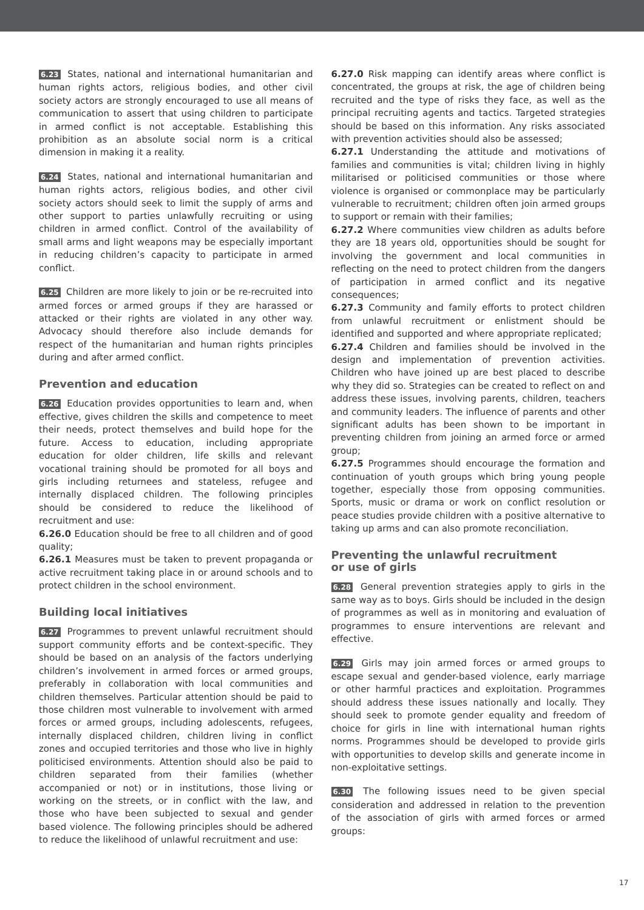6.23 States, national and international humanitarian and human rights actors, religious bodies, and other civil society actors are strongly encouraged to use all means of communication to assert that using children to participate in armed conflict is not acceptable. Establishing this prohibition as an absolute social norm is a critical dimension in making it a reality.
6.24 States, national and international humanitarian and human rights actors, religious bodies, and other civil society actors should seek to limit the supply of arms and other support to parties unlawfully recruiting or using children in armed conflict. Control of the availability of small arms and light weapons may be especially important in reducing children’s capacity to participate in armed conflict.
6.25 Children are more likely to join or be re-recruited into armed forces or armed groups if they are harassed or attacked or their rights are violated in any other way. Advocacy should therefore also include demands for respect of the humanitarian and human rights principles during and after armed conflict.
Prevention and education
6.26 Education provides opportunities to learn and, when effective, gives children the skills and competence to meet their needs, protect themselves and build hope for the future. Access to education, including appropriate education for older children, life skills and relevant vocational training should be promoted for all boys and girls including returnees and stateless, refugee and internally displaced children. The following principles should be considered to reduce the likelihood of recruitment and use:
6.26.0 Education should be free to all children and of good quality;
6.26.1 Measures must be taken to prevent propaganda or active recruitment taking place in or around schools and to protect children in the school environment.
Building local initiatives
6.27 Programmes to prevent unlawful recruitment should support community efforts and be context-specific. They should be based on an analysis of the factors underlying children’s involvement in armed forces or armed groups, preferably in collaboration with local communities and children themselves. Particular attention should be paid to those children most vulnerable to involvement with armed forces or armed groups, including adolescents, refugees, internally displaced children, children living in conflict zones and occupied territories and those who live in highly politicised environments. Attention should also be paid to children separated from their families (whether accompanied or not) or in institutions, those living or working on the streets, or in conflict with the law, and those who have been subjected to sexual and gender based violence. The following principles should be adhered to reduce the likelihood of unlawful recruitment and use:
6.27.0 Risk mapping can identify areas where conflict is concentrated, the groups at risk, the age of children being recruited and the type of risks they face, as well as the principal recruiting agents and tactics. Targeted strategies should be based on this information. Any risks associated with prevention activities should also be assessed;
6.27.1 Understanding the attitude and motivations of families and communities is vital; children living in highly militarised or politicised communities or those where violence is organised or commonplace may be particularly vulnerable to recruitment; children often join armed groups to support or remain with their families;
6.27.2 Where communities view children as adults before they are 18 years old, opportunities should be sought for involving the government and local communities in reflecting on the need to protect children from the dangers of participation in armed conflict and its negative consequences;
6.27.3 Community and family efforts to protect children from unlawful recruitment or enlistment should be identified and supported and where appropriate replicated;
6.27.4 Children and families should be involved in the design and implementation of prevention activities. Children who have joined up are best placed to describe why they did so. Strategies can be created to reflect on and address these issues, involving parents, children, teachers and community leaders. The influence of parents and other significant adults has been shown to be important in preventing children from joining an armed force or armed group;
6.27.5 Programmes should encourage the formation and continuation of youth groups which bring young people together, especially those from opposing communities. Sports, music or drama or work on conflict resolution or peace studies provide children with a positive alternative to taking up arms and can also promote reconciliation.
Preventing the unlawful recruitment
or use of girls
6.28 General prevention strategies apply to girls in the same way as to boys. Girls should be included in the design of programmes as well as in monitoring and evaluation of programmes to ensure interventions are relevant and effective.
6.29 Girls may join armed forces or armed groups to escape sexual and gender-based violence, early marriage or other harmful practices and exploitation. Programmes should address these issues nationally and locally. They should seek to promote gender equality and freedom of choice for girls in line with international human rights norms. Programmes should be developed to provide girls with opportunities to develop skills and generate income in non-exploitative settings.
6.30 The following issues need to be given special consideration and addressed in relation to the prevention of the association of girls with armed forces or armed groups:
17